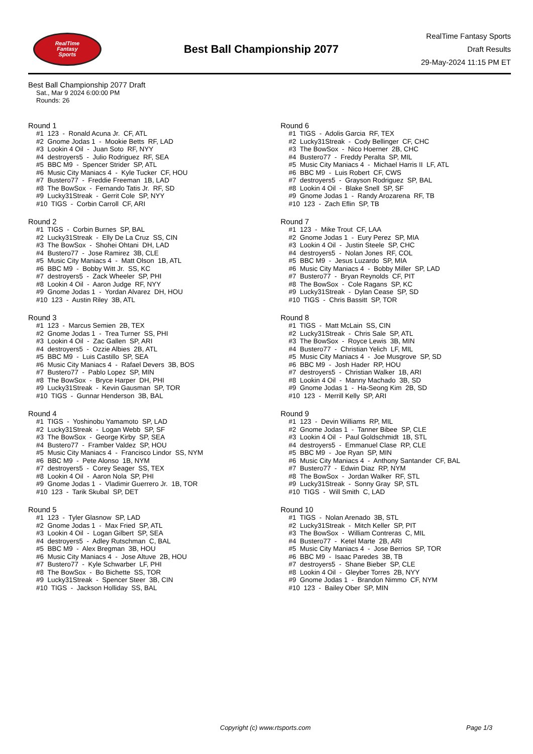RealTime
Fantasy
Sports
Best Ball Championship 2077
RealTime Fantasy Sports
Draft Results
29-May-2024 11:15 PM ET
Best Ball Championship 2077 Draft
Sat., Mar 9 2024 6:00:00 PM
Rounds: 26
Round 1
#1 123 - Ronald Acuna Jr. CF, ATL #2 Gnome Jodas 1 - Mookie Betts RF, LAD #3 Lookin 4 Oil - Juan Soto RF, NYY #4 destroyers5 - Julio Rodriguez RF, SEA #5 BBC M9 - Spencer Strider SP, ATL #6 Music City Maniacs 4 - Kyle Tucker CF, HOU #7 Bustero77 - Freddie Freeman 1B, LAD #8 The BowSox - Fernando Tatis Jr. RF, SD #9 Lucky31Streak - Gerrit Cole SP, NYY #10 TIGS - Corbin Carroll CF, ARI
Round 2
#1 TIGS - Corbin Burnes SP, BAL #2 Lucky31Streak - Elly De La Cruz SS, CIN #3 The BowSox - Shohei Ohtani DH, LAD #4 Bustero77 - Jose Ramirez 3B, CLE #5 Music City Maniacs 4 - Matt Olson 1B, ATL #6 BBC M9 - Bobby Witt Jr. SS, KC #7 destroyers5 - Zack Wheeler SP, PHI #8 Lookin 4 Oil - Aaron Judge RF, NYY #9 Gnome Jodas 1 - Yordan Alvarez DH, HOU #10 123 - Austin Riley 3B, ATL
Round 3
#1 123 - Marcus Semien 2B, TEX #2 Gnome Jodas 1 - Trea Turner SS, PHI #3 Lookin 4 Oil - Zac Gallen SP, ARI #4 destroyers5 - Ozzie Albies 2B, ATL #5 BBC M9 - Luis Castillo SP, SEA #6 Music City Maniacs 4 - Rafael Devers 3B, BOS #7 Bustero77 - Pablo Lopez SP, MIN #8 The BowSox - Bryce Harper DH, PHI #9 Lucky31Streak - Kevin Gausman SP, TOR #10 TIGS - Gunnar Henderson 3B, BAL
Round 4
#1 TIGS - Yoshinobu Yamamoto SP, LAD #2 Lucky31Streak - Logan Webb SP, SF #3 The BowSox - George Kirby SP, SEA #4 Bustero77 - Framber Valdez SP, HOU #5 Music City Maniacs 4 - Francisco Lindor SS, NYM #6 BBC M9 - Pete Alonso 1B, NYM #7 destroyers5 - Corey Seager SS, TEX #8 Lookin 4 Oil - Aaron Nola SP, PHI #9 Gnome Jodas 1 - Vladimir Guerrero Jr. 1B, TOR #10 123 - Tarik Skubal SP, DET
Round 5
#1 123 - Tyler Glasnow SP, LAD #2 Gnome Jodas 1 - Max Fried SP, ATL #3 Lookin 4 Oil - Logan Gilbert SP, SEA #4 destroyers5 - Adley Rutschman C, BAL #5 BBC M9 - Alex Bregman 3B, HOU #6 Music City Maniacs 4 - Jose Altuve 2B, HOU #7 Bustero77 - Kyle Schwarber LF, PHI #8 The BowSox - Bo Bichette SS, TOR #9 Lucky31Streak - Spencer Steer 3B, CIN #10 TIGS - Jackson Holliday SS, BAL
Round 6
#1 TIGS - Adolis Garcia RF, TEX #2 Lucky31Streak - Cody Bellinger CF, CHC #3 The BowSox - Nico Hoerner 2B, CHC #4 Bustero77 - Freddy Peralta SP, MIL #5 Music City Maniacs 4 - Michael Harris II LF, ATL #6 BBC M9 - Luis Robert CF, CWS #7 destroyers5 - Grayson Rodriguez SP, BAL #8 Lookin 4 Oil - Blake Snell SP, SF #9 Gnome Jodas 1 - Randy Arozarena RF, TB #10 123 - Zach Eflin SP, TB
Round 7
#1 123 - Mike Trout CF, LAA #2 Gnome Jodas 1 - Eury Perez SP, MIA #3 Lookin 4 Oil - Justin Steele SP, CHC #4 destroyers5 - Nolan Jones RF, COL #5 BBC M9 - Jesus Luzardo SP, MIA #6 Music City Maniacs 4 - Bobby Miller SP, LAD #7 Bustero77 - Bryan Reynolds CF, PIT #8 The BowSox - Cole Ragans SP, KC #9 Lucky31Streak - Dylan Cease SP, SD #10 TIGS - Chris Bassitt SP, TOR
Round 8
#1 TIGS - Matt McLain SS, CIN #2 Lucky31Streak - Chris Sale SP, ATL #3 The BowSox - Royce Lewis 3B, MIN #4 Bustero77 - Christian Yelich LF, MIL #5 Music City Maniacs 4 - Joe Musgrove SP, SD #6 BBC M9 - Josh Hader RP, HOU #7 destroyers5 - Christian Walker 1B, ARI #8 Lookin 4 Oil - Manny Machado 3B, SD #9 Gnome Jodas 1 - Ha-Seong Kim 2B, SD #10 123 - Merrill Kelly SP, ARI
Round 9
#1 123 - Devin Williams RP, MIL #2 Gnome Jodas 1 - Tanner Bibee SP, CLE #3 Lookin 4 Oil - Paul Goldschmidt 1B, STL #4 destroyers5 - Emmanuel Clase RP, CLE #5 BBC M9 - Joe Ryan SP, MIN #6 Music City Maniacs 4 - Anthony Santander CF, BAL #7 Bustero77 - Edwin Diaz RP, NYM #8 The BowSox - Jordan Walker RF, STL #9 Lucky31Streak - Sonny Gray SP, STL #10 TIGS - Will Smith C, LAD
Round 10
#1 TIGS - Nolan Arenado 3B, STL #2 Lucky31Streak - Mitch Keller SP, PIT #3 The BowSox - William Contreras C, MIL #4 Bustero77 - Ketel Marte 2B, ARI #5 Music City Maniacs 4 - Jose Berrios SP, TOR #6 BBC M9 - Isaac Paredes 3B, TB #7 destroyers5 - Shane Bieber SP, CLE #8 Lookin 4 Oil - Gleyber Torres 2B, NYY #9 Gnome Jodas 1 - Brandon Nimmo CF, NYM #10 123 - Bailey Ober SP, MIN
Copyright (c) www.rtsports.com Page 1/3